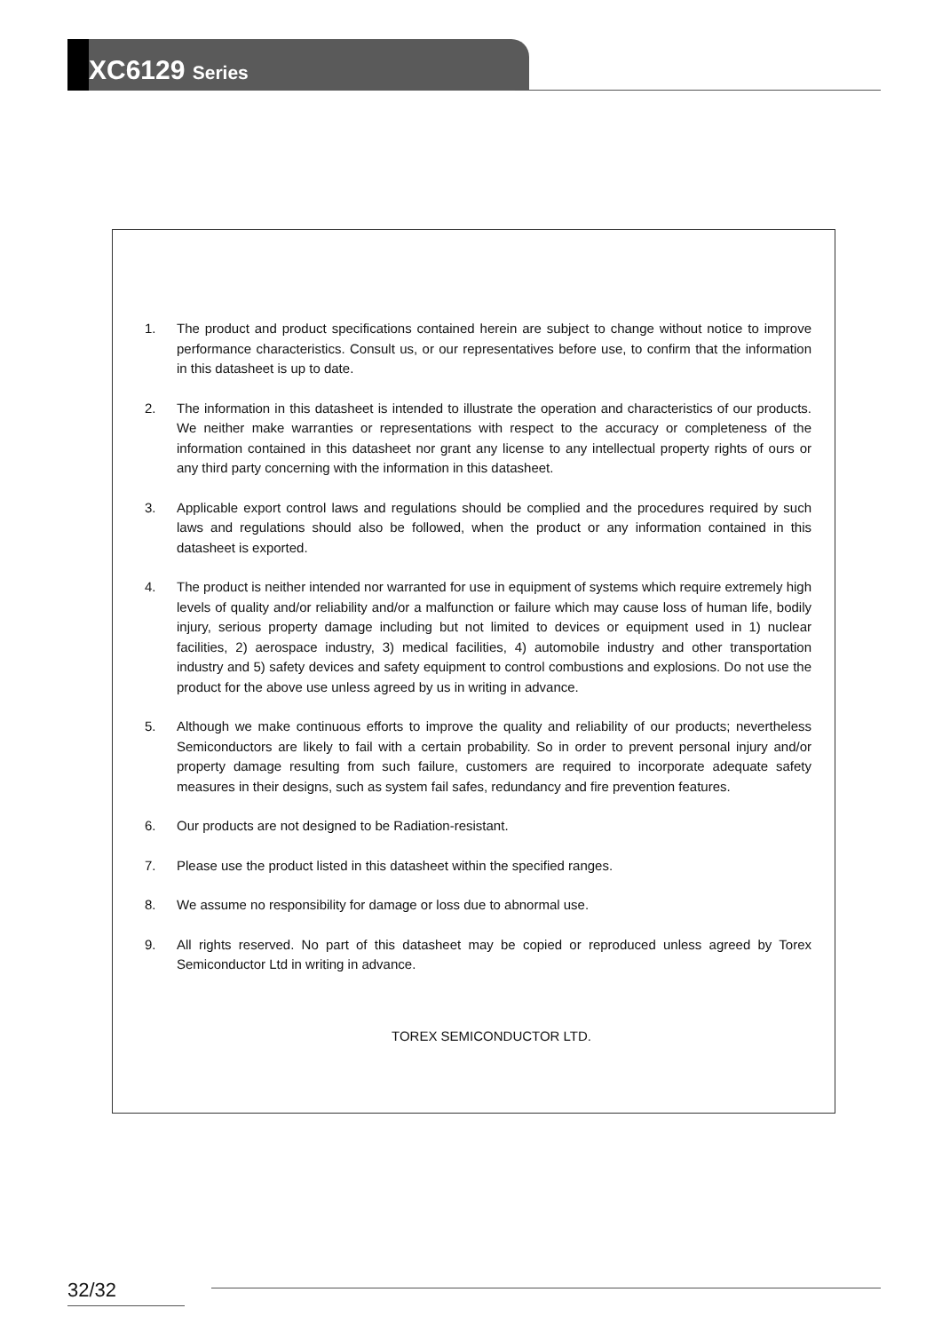XC6129 Series
1. The product and product specifications contained herein are subject to change without notice to improve performance characteristics. Consult us, or our representatives before use, to confirm that the information in this datasheet is up to date.
2. The information in this datasheet is intended to illustrate the operation and characteristics of our products. We neither make warranties or representations with respect to the accuracy or completeness of the information contained in this datasheet nor grant any license to any intellectual property rights of ours or any third party concerning with the information in this datasheet.
3. Applicable export control laws and regulations should be complied and the procedures required by such laws and regulations should also be followed, when the product or any information contained in this datasheet is exported.
4. The product is neither intended nor warranted for use in equipment of systems which require extremely high levels of quality and/or reliability and/or a malfunction or failure which may cause loss of human life, bodily injury, serious property damage including but not limited to devices or equipment used in 1) nuclear facilities, 2) aerospace industry, 3) medical facilities, 4) automobile industry and other transportation industry and 5) safety devices and safety equipment to control combustions and explosions. Do not use the product for the above use unless agreed by us in writing in advance.
5. Although we make continuous efforts to improve the quality and reliability of our products; nevertheless Semiconductors are likely to fail with a certain probability. So in order to prevent personal injury and/or property damage resulting from such failure, customers are required to incorporate adequate safety measures in their designs, such as system fail safes, redundancy and fire prevention features.
6. Our products are not designed to be Radiation-resistant.
7. Please use the product listed in this datasheet within the specified ranges.
8. We assume no responsibility for damage or loss due to abnormal use.
9. All rights reserved. No part of this datasheet may be copied or reproduced unless agreed by Torex Semiconductor Ltd in writing in advance.
TOREX SEMICONDUCTOR LTD.
32/32